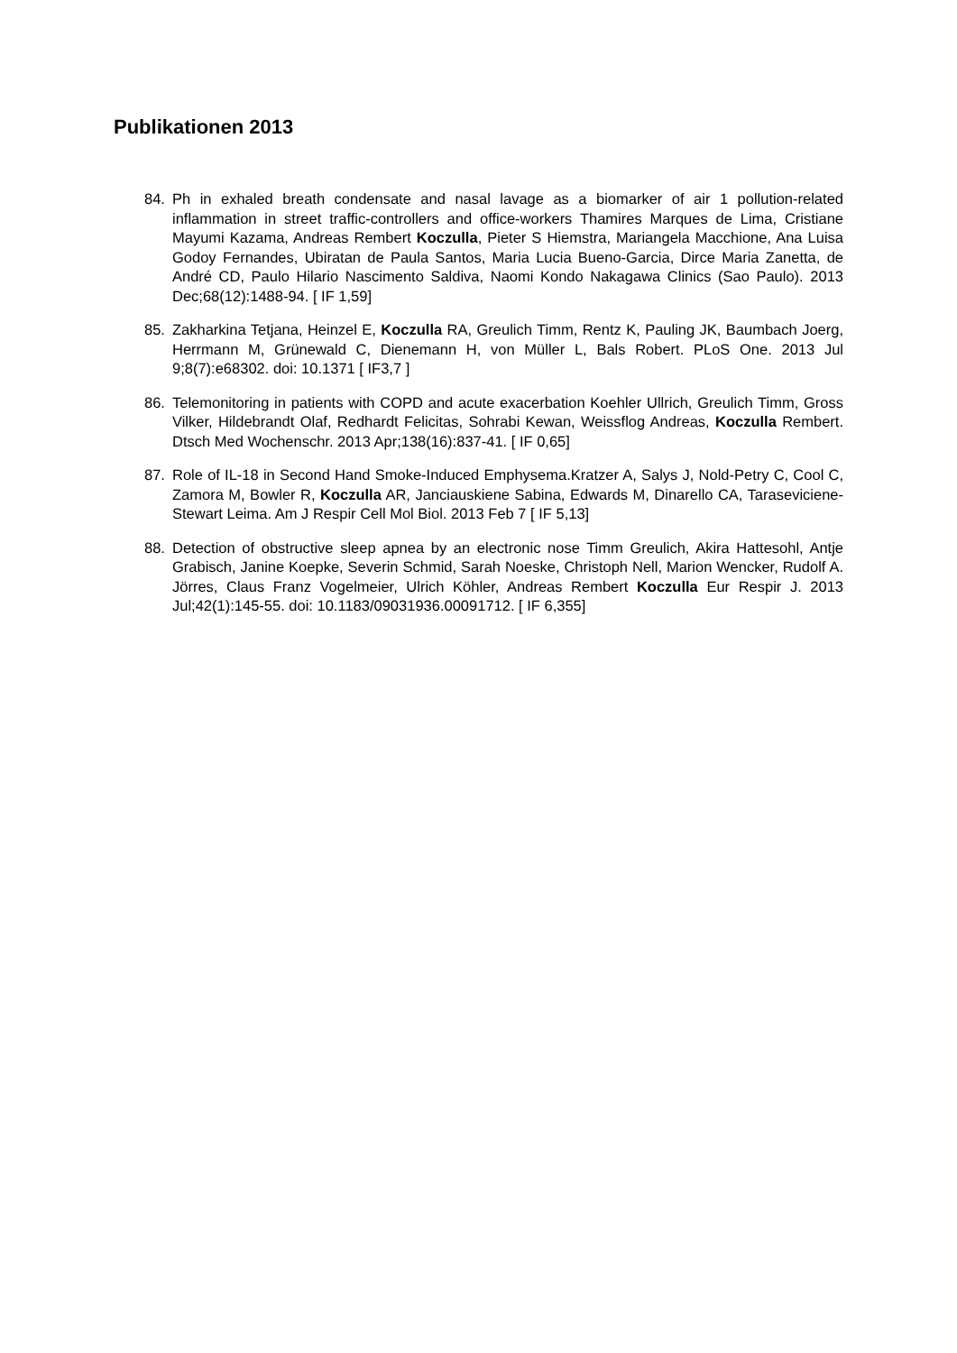Publikationen 2013
84. Ph in exhaled breath condensate and nasal lavage as a biomarker of air 1 pollution-related inflammation in street traffic-controllers and office-workers Thamires Marques de Lima, Cristiane Mayumi Kazama, Andreas Rembert Koczulla, Pieter S Hiemstra, Mariangela Macchione, Ana Luisa Godoy Fernandes, Ubiratan de Paula Santos, Maria Lucia Bueno-Garcia, Dirce Maria Zanetta, de André CD, Paulo Hilario Nascimento Saldiva, Naomi Kondo Nakagawa Clinics (Sao Paulo). 2013 Dec;68(12):1488-94. [ IF 1,59]
85. Zakharkina Tetjana, Heinzel E, Koczulla RA, Greulich Timm, Rentz K, Pauling JK, Baumbach Joerg, Herrmann M, Grünewald C, Dienemann H, von Müller L, Bals Robert. PLoS One. 2013 Jul 9;8(7):e68302. doi: 10.1371 [ IF3,7 ]
86. Telemonitoring in patients with COPD and acute exacerbation Koehler Ullrich, Greulich Timm, Gross Vilker, Hildebrandt Olaf, Redhardt Felicitas, Sohrabi Kewan, Weissflog Andreas, Koczulla Rembert. Dtsch Med Wochenschr. 2013 Apr;138(16):837-41. [ IF 0,65]
87. Role of IL-18 in Second Hand Smoke-Induced Emphysema.Kratzer A, Salys J, Nold-Petry C, Cool C, Zamora M, Bowler R, Koczulla AR, Janciauskiene Sabina, Edwards M, Dinarello CA, Taraseviciene-Stewart Leima. Am J Respir Cell Mol Biol. 2013 Feb 7 [ IF 5,13]
88. Detection of obstructive sleep apnea by an electronic nose Timm Greulich, Akira Hattesohl, Antje Grabisch, Janine Koepke, Severin Schmid, Sarah Noeske, Christoph Nell, Marion Wencker, Rudolf A. Jörres, Claus Franz Vogelmeier, Ulrich Köhler, Andreas Rembert Koczulla Eur Respir J. 2013 Jul;42(1):145-55. doi: 10.1183/09031936.00091712. [ IF 6,355]